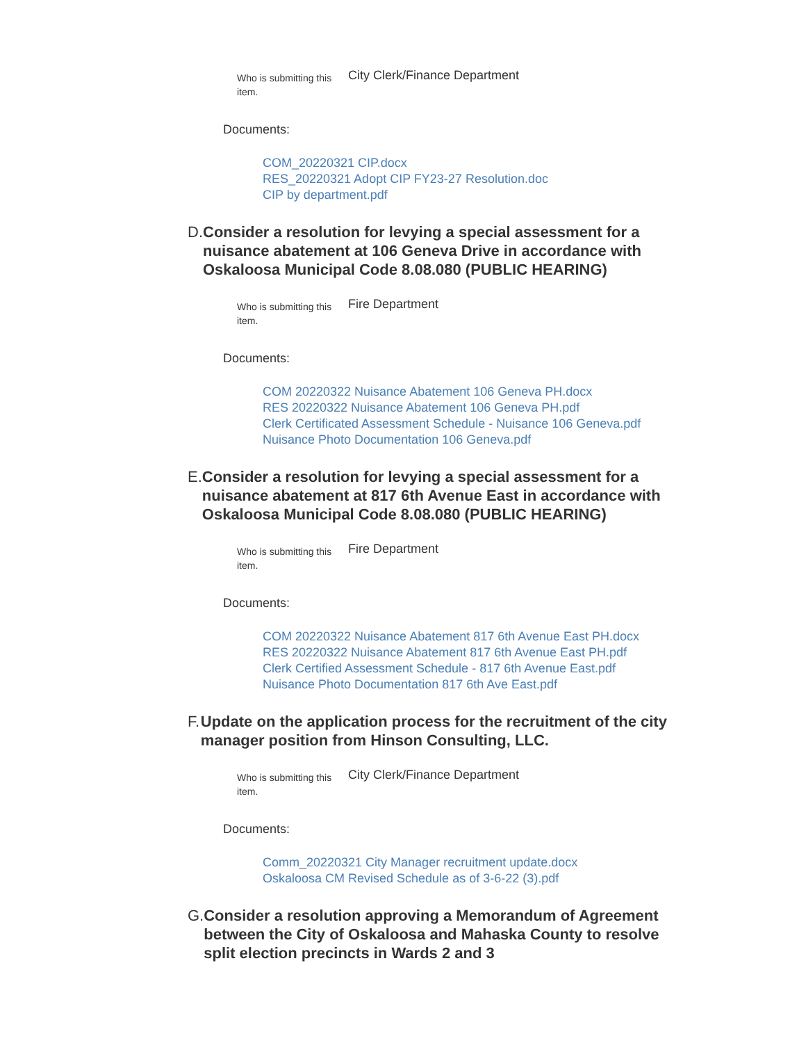Who is submitting this item.
City Clerk/Finance Department
Documents:
COM_20220321 CIP.docx
RES_20220321 Adopt CIP FY23-27 Resolution.doc
CIP by department.pdf
D. Consider a resolution for levying a special assessment for a nuisance abatement at 106 Geneva Drive in accordance with Oskaloosa Municipal Code 8.08.080 (PUBLIC HEARING)
Who is submitting this item.
Fire Department
Documents:
COM 20220322 Nuisance Abatement 106 Geneva PH.docx
RES 20220322 Nuisance Abatement 106 Geneva PH.pdf
Clerk Certificated Assessment Schedule - Nuisance 106 Geneva.pdf
Nuisance Photo Documentation 106 Geneva.pdf
E. Consider a resolution for levying a special assessment for a nuisance abatement at 817 6th Avenue East in accordance with Oskaloosa Municipal Code 8.08.080 (PUBLIC HEARING)
Who is submitting this item.
Fire Department
Documents:
COM 20220322 Nuisance Abatement 817 6th Avenue East PH.docx
RES 20220322 Nuisance Abatement 817 6th Avenue East PH.pdf
Clerk Certified Assessment Schedule - 817 6th Avenue East.pdf
Nuisance Photo Documentation 817 6th Ave East.pdf
F. Update on the application process for the recruitment of the city manager position from Hinson Consulting, LLC.
Who is submitting this item.
City Clerk/Finance Department
Documents:
Comm_20220321 City Manager recruitment update.docx
Oskaloosa CM Revised Schedule as of 3-6-22 (3).pdf
G. Consider a resolution approving a Memorandum of Agreement between the City of Oskaloosa and Mahaska County to resolve split election precincts in Wards 2 and 3